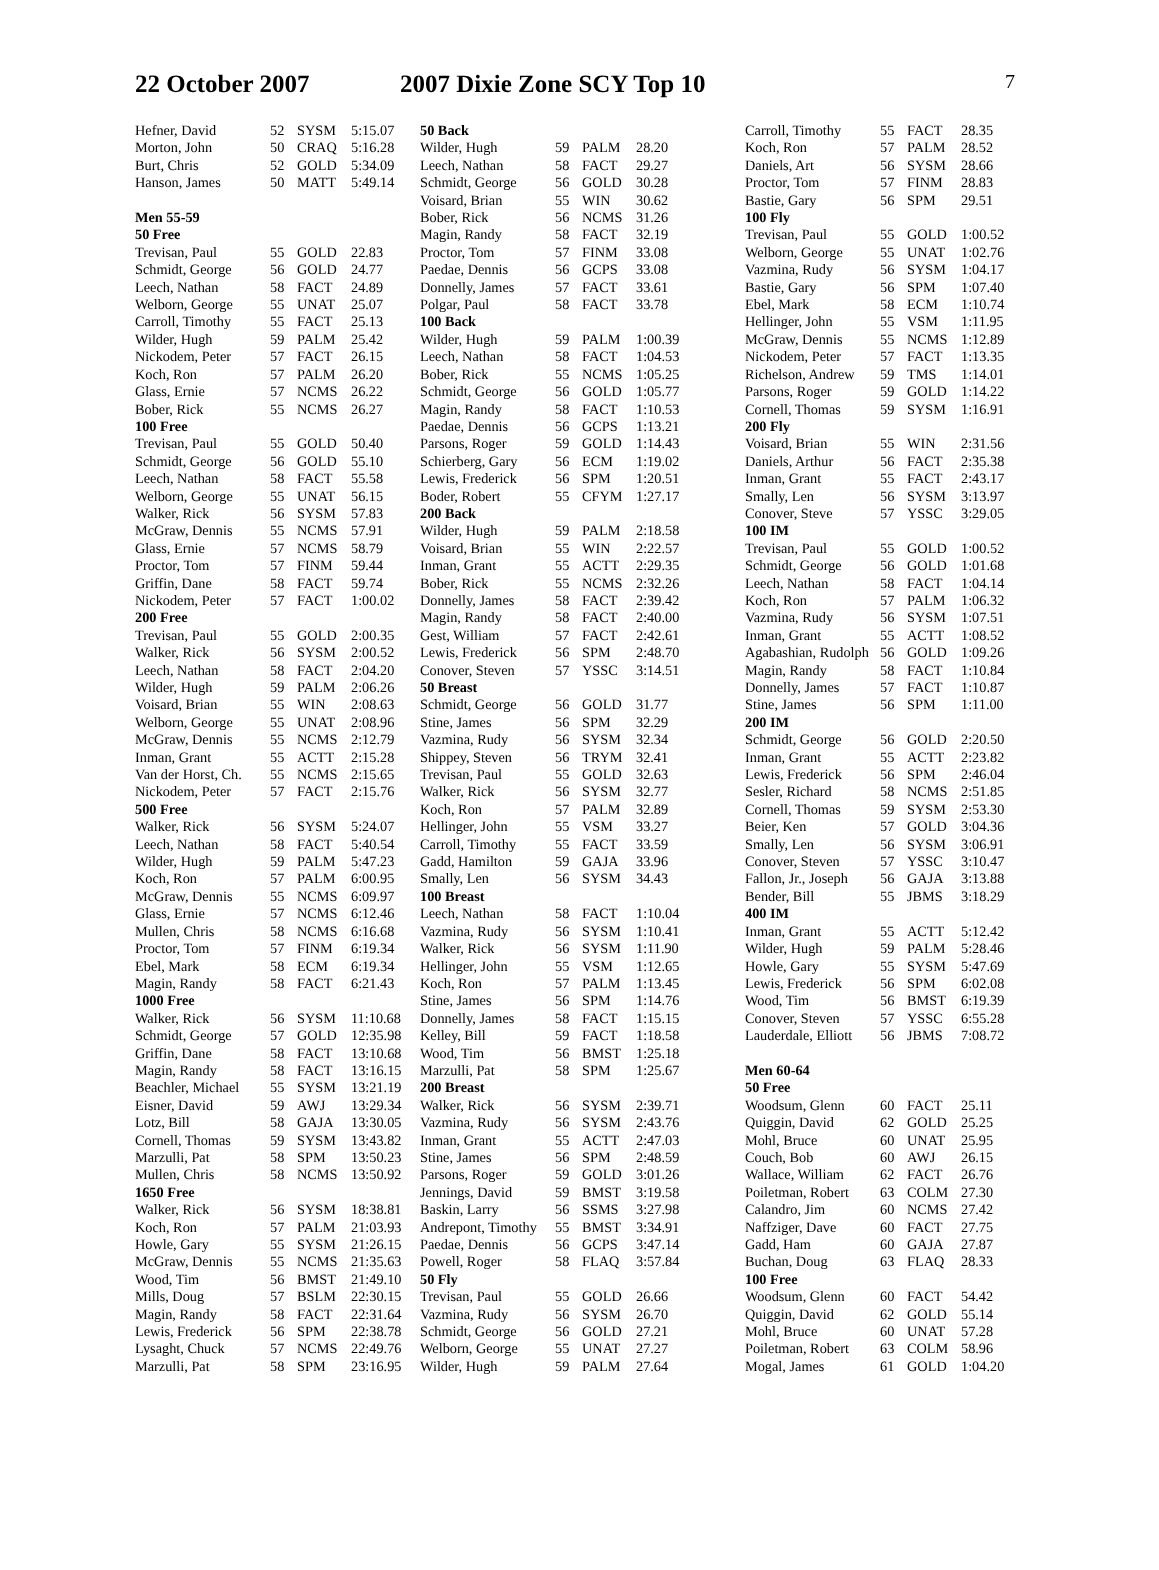22 October 2007 2007 Dixie Zone SCY Top 10
7
| Hefner, David | 52 | SYSM | 5:15.07 |
| Morton, John | 50 | CRAQ | 5:16.28 |
| Burt, Chris | 52 | GOLD | 5:34.09 |
| Hanson, James | 50 | MATT | 5:49.14 |
| Men 55-59 | | | |
| 50 Free | | | |
| Trevisan, Paul | 55 | GOLD | 22.83 |
| Schmidt, George | 56 | GOLD | 24.77 |
| Leech, Nathan | 58 | FACT | 24.89 |
| Welborn, George | 55 | UNAT | 25.07 |
| Carroll, Timothy | 55 | FACT | 25.13 |
| Wilder, Hugh | 59 | PALM | 25.42 |
| Nickodem, Peter | 57 | FACT | 26.15 |
| Koch, Ron | 57 | PALM | 26.20 |
| Glass, Ernie | 57 | NCMS | 26.22 |
| Bober, Rick | 55 | NCMS | 26.27 |
| 100 Free | | | |
| Trevisan, Paul | 55 | GOLD | 50.40 |
| Schmidt, George | 56 | GOLD | 55.10 |
| Leech, Nathan | 58 | FACT | 55.58 |
| Welborn, George | 55 | UNAT | 56.15 |
| Walker, Rick | 56 | SYSM | 57.83 |
| McGraw, Dennis | 55 | NCMS | 57.91 |
| Glass, Ernie | 57 | NCMS | 58.79 |
| Proctor, Tom | 57 | FINM | 59.44 |
| Griffin, Dane | 58 | FACT | 59.74 |
| Nickodem, Peter | 57 | FACT | 1:00.02 |
| 200 Free | | | |
| Trevisan, Paul | 55 | GOLD | 2:00.35 |
| Walker, Rick | 56 | SYSM | 2:00.52 |
| Leech, Nathan | 58 | FACT | 2:04.20 |
| Wilder, Hugh | 59 | PALM | 2:06.26 |
| Voisard, Brian | 55 | WIN | 2:08.63 |
| Welborn, George | 55 | UNAT | 2:08.96 |
| McGraw, Dennis | 55 | NCMS | 2:12.79 |
| Inman, Grant | 55 | ACTT | 2:15.28 |
| Van der Horst, Ch. | 55 | NCMS | 2:15.65 |
| Nickodem, Peter | 57 | FACT | 2:15.76 |
| 500 Free | | | |
| Walker, Rick | 56 | SYSM | 5:24.07 |
| Leech, Nathan | 58 | FACT | 5:40.54 |
| Wilder, Hugh | 59 | PALM | 5:47.23 |
| Koch, Ron | 57 | PALM | 6:00.95 |
| McGraw, Dennis | 55 | NCMS | 6:09.97 |
| Glass, Ernie | 57 | NCMS | 6:12.46 |
| Mullen, Chris | 58 | NCMS | 6:16.68 |
| Proctor, Tom | 57 | FINM | 6:19.34 |
| Ebel, Mark | 58 | ECM | 6:19.34 |
| Magin, Randy | 58 | FACT | 6:21.43 |
| 1000 Free | | | |
| Walker, Rick | 56 | SYSM | 11:10.68 |
| Schmidt, George | 57 | GOLD | 12:35.98 |
| Griffin, Dane | 58 | FACT | 13:10.68 |
| Magin, Randy | 58 | FACT | 13:16.15 |
| Beachler, Michael | 55 | SYSM | 13:21.19 |
| Eisner, David | 59 | AWJ | 13:29.34 |
| Lotz, Bill | 58 | GAJA | 13:30.05 |
| Cornell, Thomas | 59 | SYSM | 13:43.82 |
| Marzulli, Pat | 58 | SPM | 13:50.23 |
| Mullen, Chris | 58 | NCMS | 13:50.92 |
| 1650 Free | | | |
| Walker, Rick | 56 | SYSM | 18:38.81 |
| Koch, Ron | 57 | PALM | 21:03.93 |
| Howle, Gary | 55 | SYSM | 21:26.15 |
| McGraw, Dennis | 55 | NCMS | 21:35.63 |
| Wood, Tim | 56 | BMST | 21:49.10 |
| Mills, Doug | 57 | BSLM | 22:30.15 |
| Magin, Randy | 58 | FACT | 22:31.64 |
| Lewis, Frederick | 56 | SPM | 22:38.78 |
| Lysaght, Chuck | 57 | NCMS | 22:49.76 |
| Marzulli, Pat | 58 | SPM | 23:16.95 |
| 50 Back | | | |
| --- | --- | --- | --- |
| Wilder, Hugh | 59 | PALM | 28.20 |
| Leech, Nathan | 58 | FACT | 29.27 |
| Schmidt, George | 56 | GOLD | 30.28 |
| Voisard, Brian | 55 | WIN | 30.62 |
| Bober, Rick | 56 | NCMS | 31.26 |
| Magin, Randy | 58 | FACT | 32.19 |
| Proctor, Tom | 57 | FINM | 33.08 |
| Paedae, Dennis | 56 | GCPS | 33.08 |
| Donnelly, James | 57 | FACT | 33.61 |
| Polgar, Paul | 58 | FACT | 33.78 |
| 100 Back | | | |
| Wilder, Hugh | 59 | PALM | 1:00.39 |
| Leech, Nathan | 58 | FACT | 1:04.53 |
| Bober, Rick | 55 | NCMS | 1:05.25 |
| Schmidt, George | 56 | GOLD | 1:05.77 |
| Magin, Randy | 58 | FACT | 1:10.53 |
| Paedae, Dennis | 56 | GCPS | 1:13.21 |
| Parsons, Roger | 59 | GOLD | 1:14.43 |
| Schierberg, Gary | 56 | ECM | 1:19.02 |
| Lewis, Frederick | 56 | SPM | 1:20.51 |
| Boder, Robert | 55 | CFYM | 1:27.17 |
| 200 Back | | | |
| Wilder, Hugh | 59 | PALM | 2:18.58 |
| Voisard, Brian | 55 | WIN | 2:22.57 |
| Inman, Grant | 55 | ACTT | 2:29.35 |
| Bober, Rick | 55 | NCMS | 2:32.26 |
| Donnelly, James | 58 | FACT | 2:39.42 |
| Magin, Randy | 58 | FACT | 2:40.00 |
| Gest, William | 57 | FACT | 2:42.61 |
| Lewis, Frederick | 56 | SPM | 2:48.70 |
| Conover, Steven | 57 | YSSC | 3:14.51 |
| 50 Breast | | | |
| Schmidt, George | 56 | GOLD | 31.77 |
| Stine, James | 56 | SPM | 32.29 |
| Vazmina, Rudy | 56 | SYSM | 32.34 |
| Shippey, Steven | 56 | TRYM | 32.41 |
| Trevisan, Paul | 55 | GOLD | 32.63 |
| Walker, Rick | 56 | SYSM | 32.77 |
| Koch, Ron | 57 | PALM | 32.89 |
| Hellinger, John | 55 | VSM | 33.27 |
| Carroll, Timothy | 55 | FACT | 33.59 |
| Gadd, Hamilton | 59 | GAJA | 33.96 |
| Smally, Len | 56 | SYSM | 34.43 |
| 100 Breast | | | |
| Leech, Nathan | 58 | FACT | 1:10.04 |
| Vazmina, Rudy | 56 | SYSM | 1:10.41 |
| Walker, Rick | 56 | SYSM | 1:11.90 |
| Hellinger, John | 55 | VSM | 1:12.65 |
| Koch, Ron | 57 | PALM | 1:13.45 |
| Stine, James | 56 | SPM | 1:14.76 |
| Donnelly, James | 58 | FACT | 1:15.15 |
| Kelley, Bill | 59 | FACT | 1:18.58 |
| Wood, Tim | 56 | BMST | 1:25.18 |
| Marzulli, Pat | 58 | SPM | 1:25.67 |
| 200 Breast | | | |
| Walker, Rick | 56 | SYSM | 2:39.71 |
| Vazmina, Rudy | 56 | SYSM | 2:43.76 |
| Inman, Grant | 55 | ACTT | 2:47.03 |
| Stine, James | 56 | SPM | 2:48.59 |
| Parsons, Roger | 59 | GOLD | 3:01.26 |
| Jennings, David | 59 | BMST | 3:19.58 |
| Baskin, Larry | 56 | SSMS | 3:27.98 |
| Andrepont, Timothy | 55 | BMST | 3:34.91 |
| Paedae, Dennis | 56 | GCPS | 3:47.14 |
| Powell, Roger | 58 | FLAQ | 3:57.84 |
| 50 Fly | | | |
| Trevisan, Paul | 55 | GOLD | 26.66 |
| Vazmina, Rudy | 56 | SYSM | 26.70 |
| Schmidt, George | 56 | GOLD | 27.21 |
| Welborn, George | 55 | UNAT | 27.27 |
| Wilder, Hugh | 59 | PALM | 27.64 |
| Carroll, Timothy | 55 | FACT | 28.35 |
| Koch, Ron | 57 | PALM | 28.52 |
| Daniels, Art | 56 | SYSM | 28.66 |
| Proctor, Tom | 57 | FINM | 28.83 |
| Bastie, Gary | 56 | SPM | 29.51 |
| 100 Fly | | | |
| Trevisan, Paul | 55 | GOLD | 1:00.52 |
| Welborn, George | 55 | UNAT | 1:02.76 |
| Vazmina, Rudy | 56 | SYSM | 1:04.17 |
| Bastie, Gary | 56 | SPM | 1:07.40 |
| Ebel, Mark | 58 | ECM | 1:10.74 |
| Hellinger, John | 55 | VSM | 1:11.95 |
| McGraw, Dennis | 55 | NCMS | 1:12.89 |
| Nickodem, Peter | 57 | FACT | 1:13.35 |
| Richelson, Andrew | 59 | TMS | 1:14.01 |
| Parsons, Roger | 59 | GOLD | 1:14.22 |
| Cornell, Thomas | 59 | SYSM | 1:16.91 |
| 200 Fly | | | |
| Voisard, Brian | 55 | WIN | 2:31.56 |
| Daniels, Arthur | 56 | FACT | 2:35.38 |
| Inman, Grant | 55 | FACT | 2:43.17 |
| Smally, Len | 56 | SYSM | 3:13.97 |
| Conover, Steve | 57 | YSSC | 3:29.05 |
| 100 IM | | | |
| Trevisan, Paul | 55 | GOLD | 1:00.52 |
| Schmidt, George | 56 | GOLD | 1:01.68 |
| Leech, Nathan | 58 | FACT | 1:04.14 |
| Koch, Ron | 57 | PALM | 1:06.32 |
| Vazmina, Rudy | 56 | SYSM | 1:07.51 |
| Inman, Grant | 55 | ACTT | 1:08.52 |
| Agabashian, Rudolph | 56 | GOLD | 1:09.26 |
| Magin, Randy | 58 | FACT | 1:10.84 |
| Donnelly, James | 57 | FACT | 1:10.87 |
| Stine, James | 56 | SPM | 1:11.00 |
| 200 IM | | | |
| Schmidt, George | 56 | GOLD | 2:20.50 |
| Inman, Grant | 55 | ACTT | 2:23.82 |
| Lewis, Frederick | 56 | SPM | 2:46.04 |
| Sesler, Richard | 58 | NCMS | 2:51.85 |
| Cornell, Thomas | 59 | SYSM | 2:53.30 |
| Beier, Ken | 57 | GOLD | 3:04.36 |
| Smally, Len | 56 | SYSM | 3:06.91 |
| Conover, Steven | 57 | YSSC | 3:10.47 |
| Fallon, Jr., Joseph | 56 | GAJA | 3:13.88 |
| Bender, Bill | 55 | JBMS | 3:18.29 |
| 400 IM | | | |
| Inman, Grant | 55 | ACTT | 5:12.42 |
| Wilder, Hugh | 59 | PALM | 5:28.46 |
| Howle, Gary | 55 | SYSM | 5:47.69 |
| Lewis, Frederick | 56 | SPM | 6:02.08 |
| Wood, Tim | 56 | BMST | 6:19.39 |
| Conover, Steven | 57 | YSSC | 6:55.28 |
| Lauderdale, Elliott | 56 | JBMS | 7:08.72 |
| Men 60-64 | | | |
| 50 Free | | | |
| Woodsum, Glenn | 60 | FACT | 25.11 |
| Quiggin, David | 62 | GOLD | 25.25 |
| Mohl, Bruce | 60 | UNAT | 25.95 |
| Couch, Bob | 60 | AWJ | 26.15 |
| Wallace, William | 62 | FACT | 26.76 |
| Poiletman, Robert | 63 | COLM | 27.30 |
| Calandro, Jim | 60 | NCMS | 27.42 |
| Naffziger, Dave | 60 | FACT | 27.75 |
| Gadd, Ham | 60 | GAJA | 27.87 |
| Buchan, Doug | 63 | FLAQ | 28.33 |
| 100 Free | | | |
| Woodsum, Glenn | 60 | FACT | 54.42 |
| Quiggin, David | 62 | GOLD | 55.14 |
| Mohl, Bruce | 60 | UNAT | 57.28 |
| Poiletman, Robert | 63 | COLM | 58.96 |
| Mogal, James | 61 | GOLD | 1:04.20 |